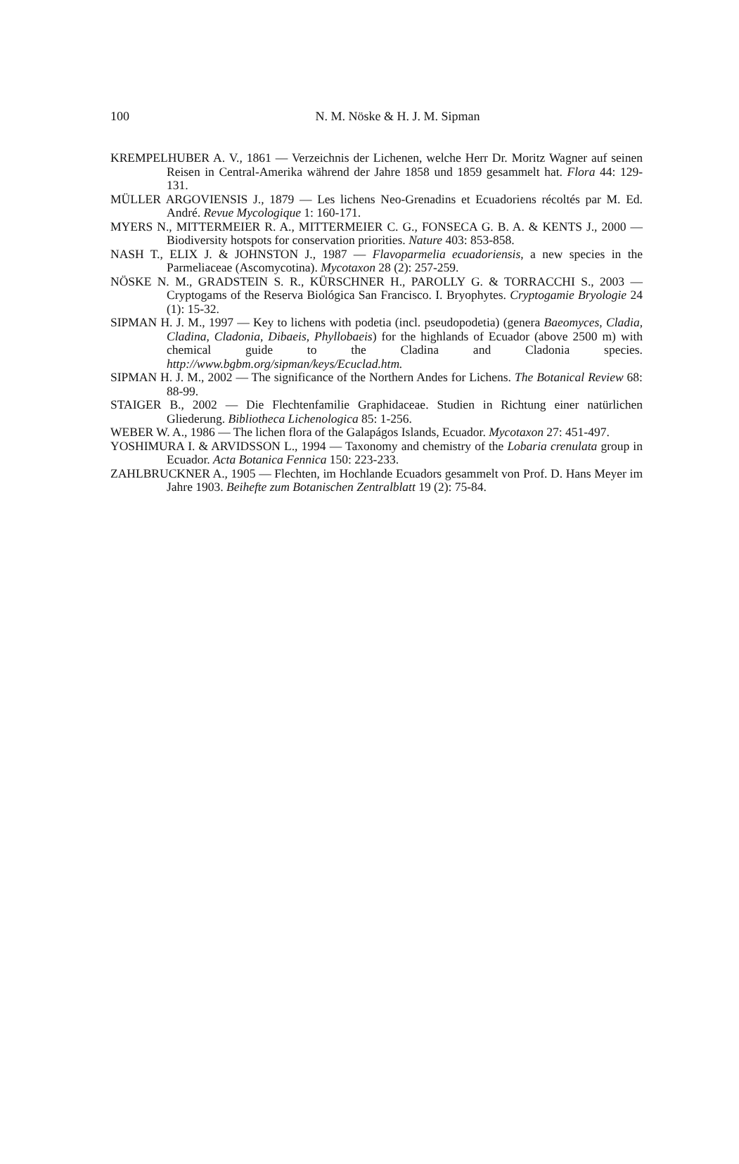100
N. M. Nöske & H. J. M. Sipman
KREMPELHUBER A. V., 1861 — Verzeichnis der Lichenen, welche Herr Dr. Moritz Wagner auf seinen Reisen in Central-Amerika während der Jahre 1858 und 1859 gesammelt hat. Flora 44: 129-131.
MÜLLER ARGOVIENSIS J., 1879 — Les lichens Neo-Grenadins et Ecuadoriens récoltés par M. Ed. André. Revue Mycologique 1: 160-171.
MYERS N., MITTERMEIER R. A., MITTERMEIER C. G., FONSECA G. B. A. & KENTS J., 2000 — Biodiversity hotspots for conservation priorities. Nature 403: 853-858.
NASH T., ELIX J. & JOHNSTON J., 1987 — Flavoparmelia ecuadoriensis, a new species in the Parmeliaceae (Ascomycotina). Mycotaxon 28 (2): 257-259.
NÖSKE N. M., GRADSTEIN S. R., KÜRSCHNER H., PAROLLY G. & TORRACCHI S., 2003 — Cryptogams of the Reserva Biológica San Francisco. I. Bryophytes. Cryptogamie Bryologie 24 (1): 15-32.
SIPMAN H. J. M., 1997 — Key to lichens with podetia (incl. pseudopodetia) (genera Baeomyces, Cladia, Cladina, Cladonia, Dibaeis, Phyllobaeis) for the highlands of Ecuador (above 2500 m) with chemical guide to the Cladina and Cladonia species. http://www.bgbm.org/sipman/keys/Ecuclad.htm.
SIPMAN H. J. M., 2002 — The significance of the Northern Andes for Lichens. The Botanical Review 68: 88-99.
STAIGER B., 2002 — Die Flechtenfamilie Graphidaceae. Studien in Richtung einer natürlichen Gliederung. Bibliotheca Lichenologica 85: 1-256.
WEBER W. A., 1986 — The lichen flora of the Galapágos Islands, Ecuador. Mycotaxon 27: 451-497.
YOSHIMURA I. & ARVIDSSON L., 1994 — Taxonomy and chemistry of the Lobaria crenulata group in Ecuador. Acta Botanica Fennica 150: 223-233.
ZAHLBRUCKNER A., 1905 — Flechten, im Hochlande Ecuadors gesammelt von Prof. D. Hans Meyer im Jahre 1903. Beihefte zum Botanischen Zentralblatt 19 (2): 75-84.